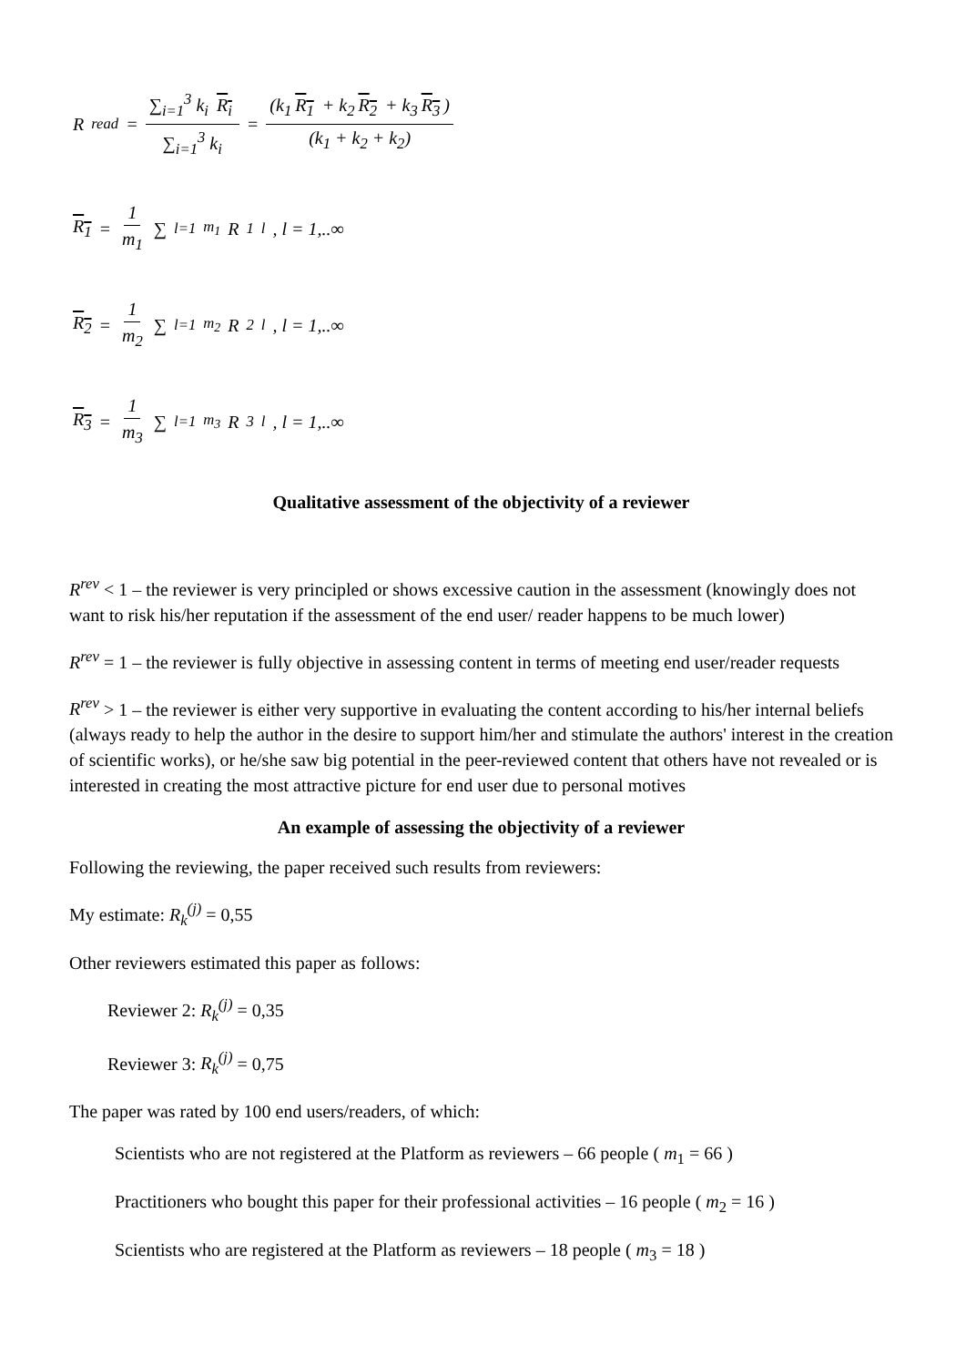R<sup>read</sup> = ∑<sub>i=1</sub><sup>3</sup> k<sub>i</sub> R<sub>i</sub> ∑<sub>i=1</sub><sup>3</sup> k<sub>i</sub> = (k<sub>1</sub> R<sub>1</sub> + k<sub>2</sub> R<sub>2</sub> + k<sub>3</sub> R<sub>3</sub>) (k<sub>1</sub> + k<sub>2</sub> + k<sub>2</sub>)
R<sub>1</sub> = 1 m<sub>1</sub> ∑<sub>l=1</sub><sup>m<sub>1</sub></sup> R<sub>1</sub><sup>l</sup>, l = 1,..∞
R<sub>2</sub> = 1 m<sub>2</sub> ∑<sub>l=1</sub><sup>m<sub>2</sub></sup> R<sub>2</sub><sup>l</sup>, l = 1,..∞
R<sub>3</sub> = 1 m<sub>3</sub> ∑<sub>l=1</sub><sup>m<sub>3</sub></sup> R<sub>3</sub><sup>l</sup>, l = 1,..∞
Qualitative assessment of the objectivity of a reviewer
R<sup>rev</sup> < 1 – the reviewer is very principled or shows excessive caution in the assessment (knowingly does not want to risk his/her reputation if the assessment of the end user/ reader happens to be much lower)
R<sup>rev</sup> = 1 – the reviewer is fully objective in assessing content in terms of meeting end user/reader requests
R<sup>rev</sup> > 1 – the reviewer is either very supportive in evaluating the content according to his/her internal beliefs (always ready to help the author in the desire to support him/her and stimulate the authors' interest in the creation of scientific works), or he/she saw big potential in the peer-reviewed content that others have not revealed or is interested in creating the most attractive picture for end user due to personal motives
An example of assessing the objectivity of a reviewer
Following the reviewing, the paper received such results from reviewers:
My estimate: R<sub>k</sub><sup>(j)</sup> = 0,55
Other reviewers estimated this paper as follows:
Reviewer 2: R<sub>k</sub><sup>(j)</sup> = 0,35
Reviewer 3: R<sub>k</sub><sup>(j)</sup> = 0,75
The paper was rated by 100 end users/readers, of which:
Scientists who are not registered at the Platform as reviewers – 66 people ( m<sub>1</sub> = 66 )
Practitioners who bought this paper for their professional activities – 16 people ( m<sub>2</sub> = 16 )
Scientists who are registered at the Platform as reviewers – 18 people ( m<sub>3</sub> = 18 )